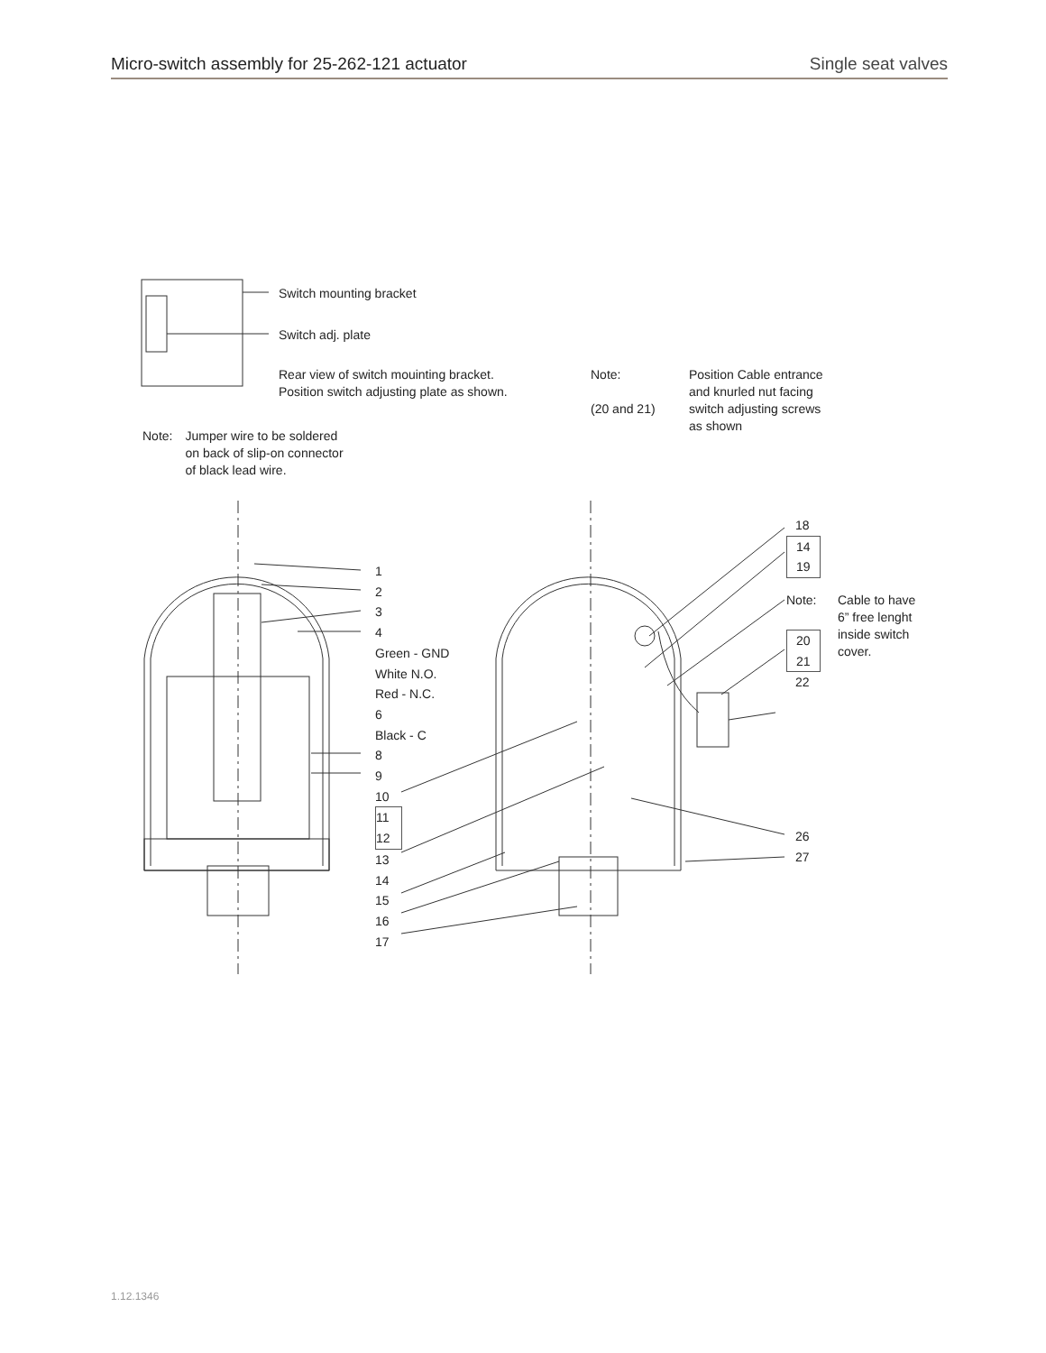Micro-switch assembly for 25-262-121 actuator Single seat valves
Switch mounting bracket
Switch adj. plate
Rear view of switch mouinting bracket.
Position switch adjusting plate as shown.
Note:
(20 and 21)
Position Cable entrance
and knurled nut facing
switch adjusting screws
as shown
Note: Jumper wire to be soldered
on back of slip-on connector
of black lead wire.
1
2
3
4
Green - GND
White N.O.
Red - N.C.
6
Black - C
8
9
10
11
12
13
14
15
16
17
18
14
19
Note:
Cable to have
6” free lenght
inside switch
cover.
20
21
22
26
27
1.12.1346